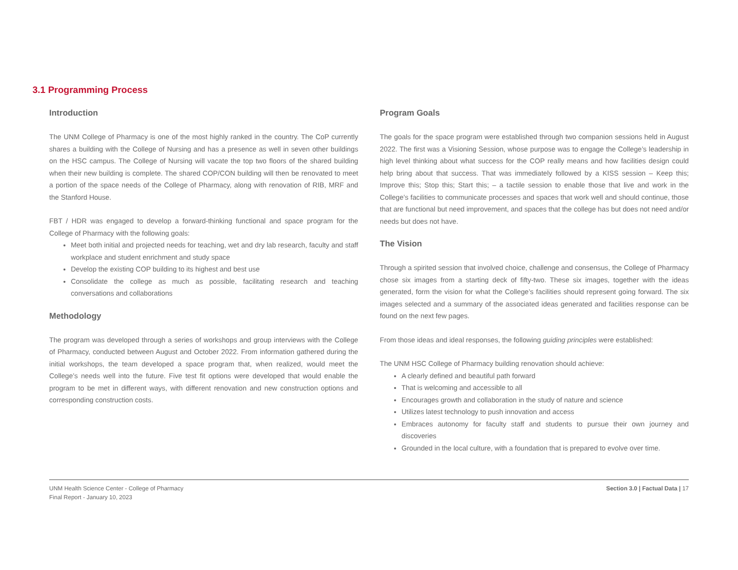3.1 Programming Process
Introduction
The UNM College of Pharmacy is one of the most highly ranked in the country. The CoP currently shares a building with the College of Nursing and has a presence as well in seven other buildings on the HSC campus. The College of Nursing will vacate the top two floors of the shared building when their new building is complete. The shared COP/CON building will then be renovated to meet a portion of the space needs of the College of Pharmacy, along with renovation of RIB, MRF and the Stanford House.
FBT / HDR was engaged to develop a forward-thinking functional and space program for the College of Pharmacy with the following goals:
Meet both initial and projected needs for teaching, wet and dry lab research, faculty and staff workplace and student enrichment and study space
Develop the existing COP building to its highest and best use
Consolidate the college as much as possible, facilitating research and teaching conversations and collaborations
Methodology
The program was developed through a series of workshops and group interviews with the College of Pharmacy, conducted between August and October 2022. From information gathered during the initial workshops, the team developed a space program that, when realized, would meet the College’s needs well into the future. Five test fit options were developed that would enable the program to be met in different ways, with different renovation and new construction options and corresponding construction costs.
Program Goals
The goals for the space program were established through two companion sessions held in August 2022. The first was a Visioning Session, whose purpose was to engage the College’s leadership in high level thinking about what success for the COP really means and how facilities design could help bring about that success. That was immediately followed by a KISS session – Keep this; Improve this; Stop this; Start this; – a tactile session to enable those that live and work in the College’s facilities to communicate processes and spaces that work well and should continue, those that are functional but need improvement, and spaces that the college has but does not need and/or needs but does not have.
The Vision
Through a spirited session that involved choice, challenge and consensus, the College of Pharmacy chose six images from a starting deck of fifty-two. These six images, together with the ideas generated, form the vision for what the College’s facilities should represent going forward. The six images selected and a summary of the associated ideas generated and facilities response can be found on the next few pages.
From those ideas and ideal responses, the following guiding principles were established:
The UNM HSC College of Pharmacy building renovation should achieve:
A clearly defined and beautiful path forward
That is welcoming and accessible to all
Encourages growth and collaboration in the study of nature and science
Utilizes latest technology to push innovation and access
Embraces autonomy for faculty staff and students to pursue their own journey and discoveries
Grounded in the local culture, with a foundation that is prepared to evolve over time.
UNM Health Science Center - College of Pharmacy
Final Report - January 10, 2023
Section 3.0 | Factual Data | 17